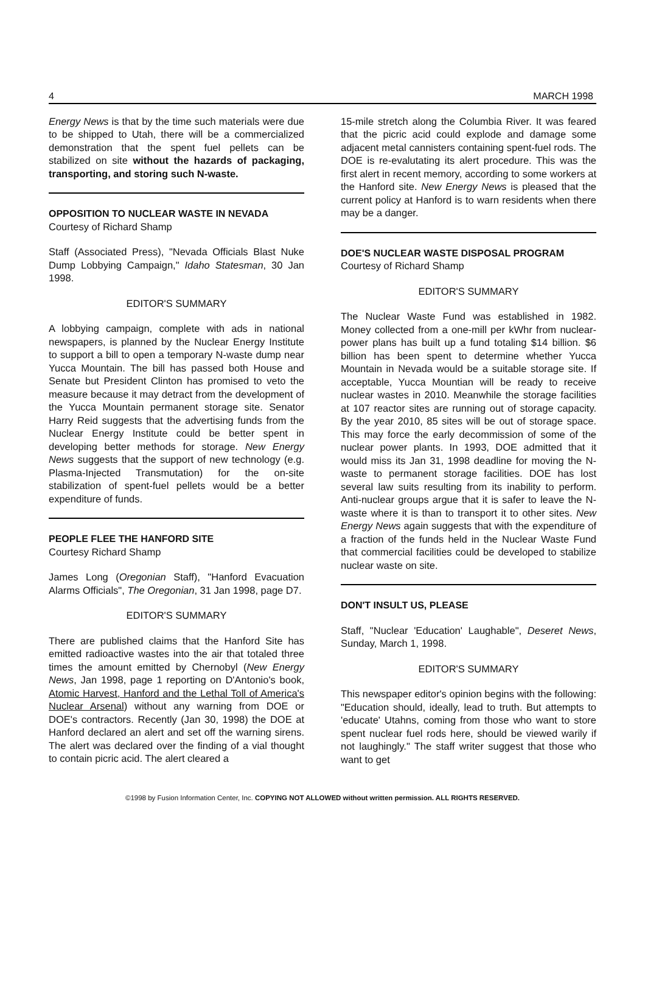4 MARCH 1998
Energy News is that by the time such materials were due to be shipped to Utah, there will be a commercialized demonstration that the spent fuel pellets can be stabilized on site without the hazards of packaging, transporting, and storing such N-waste.
OPPOSITION TO NUCLEAR WASTE IN NEVADA
Courtesy of Richard Shamp
Staff (Associated Press), "Nevada Officials Blast Nuke Dump Lobbying Campaign," Idaho Statesman, 30 Jan 1998.
EDITOR'S SUMMARY
A lobbying campaign, complete with ads in national newspapers, is planned by the Nuclear Energy Institute to support a bill to open a temporary N-waste dump near Yucca Mountain. The bill has passed both House and Senate but President Clinton has promised to veto the measure because it may detract from the development of the Yucca Mountain permanent storage site. Senator Harry Reid suggests that the advertising funds from the Nuclear Energy Institute could be better spent in developing better methods for storage. New Energy News suggests that the support of new technology (e.g. Plasma-Injected Transmutation) for the on-site stabilization of spent-fuel pellets would be a better expenditure of funds.
PEOPLE FLEE THE HANFORD SITE
Courtesy Richard Shamp
James Long (Oregonian Staff), "Hanford Evacuation Alarms Officials", The Oregonian, 31 Jan 1998, page D7.
EDITOR'S SUMMARY
There are published claims that the Hanford Site has emitted radioactive wastes into the air that totaled three times the amount emitted by Chernobyl (New Energy News, Jan 1998, page 1 reporting on D'Antonio's book, Atomic Harvest, Hanford and the Lethal Toll of America's Nuclear Arsenal) without any warning from DOE or DOE's contractors. Recently (Jan 30, 1998) the DOE at Hanford declared an alert and set off the warning sirens. The alert was declared over the finding of a vial thought to contain picric acid. The alert cleared a
15-mile stretch along the Columbia River. It was feared that the picric acid could explode and damage some adjacent metal cannisters containing spent-fuel rods. The DOE is re-evalutating its alert procedure. This was the first alert in recent memory, according to some workers at the Hanford site. New Energy News is pleased that the current policy at Hanford is to warn residents when there may be a danger.
DOE'S NUCLEAR WASTE DISPOSAL PROGRAM
Courtesy of Richard Shamp
EDITOR'S SUMMARY
The Nuclear Waste Fund was established in 1982. Money collected from a one-mill per kWhr from nuclear-power plans has built up a fund totaling $14 billion. $6 billion has been spent to determine whether Yucca Mountain in Nevada would be a suitable storage site. If acceptable, Yucca Mountian will be ready to receive nuclear wastes in 2010. Meanwhile the storage facilities at 107 reactor sites are running out of storage capacity. By the year 2010, 85 sites will be out of storage space. This may force the early decommission of some of the nuclear power plants. In 1993, DOE admitted that it would miss its Jan 31, 1998 deadline for moving the N-waste to permanent storage facilities. DOE has lost several law suits resulting from its inability to perform. Anti-nuclear groups argue that it is safer to leave the N-waste where it is than to transport it to other sites. New Energy News again suggests that with the expenditure of a fraction of the funds held in the Nuclear Waste Fund that commercial facilities could be developed to stabilize nuclear waste on site.
DON'T INSULT US, PLEASE
Staff, "Nuclear 'Education' Laughable", Deseret News, Sunday, March 1, 1998.
EDITOR'S SUMMARY
This newspaper editor's opinion begins with the following: "Education should, ideally, lead to truth. But attempts to 'educate' Utahns, coming from those who want to store spent nuclear fuel rods here, should be viewed warily if not laughingly." The staff writer suggest that those who want to get
©1998 by Fusion Information Center, Inc. COPYING NOT ALLOWED without written permission. ALL RIGHTS RESERVED.